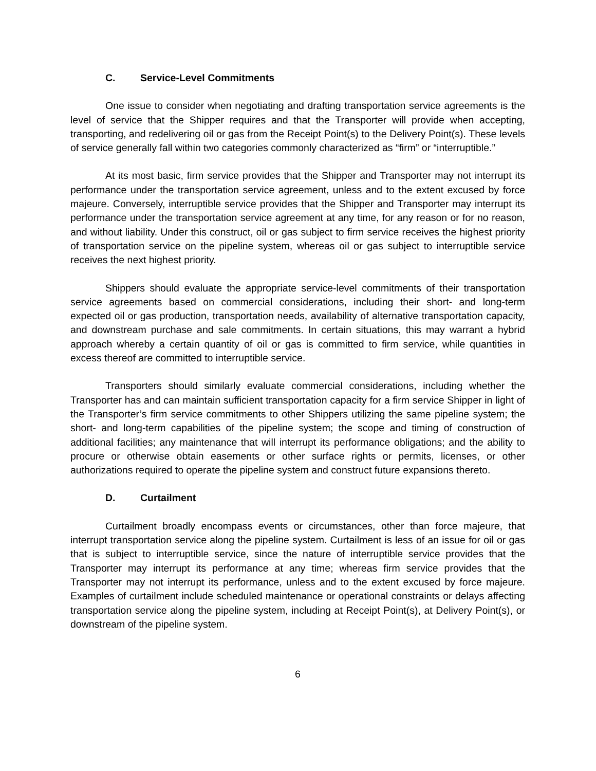C. Service-Level Commitments
One issue to consider when negotiating and drafting transportation service agreements is the level of service that the Shipper requires and that the Transporter will provide when accepting, transporting, and redelivering oil or gas from the Receipt Point(s) to the Delivery Point(s). These levels of service generally fall within two categories commonly characterized as “firm” or “interruptible.”
At its most basic, firm service provides that the Shipper and Transporter may not interrupt its performance under the transportation service agreement, unless and to the extent excused by force majeure. Conversely, interruptible service provides that the Shipper and Transporter may interrupt its performance under the transportation service agreement at any time, for any reason or for no reason, and without liability. Under this construct, oil or gas subject to firm service receives the highest priority of transportation service on the pipeline system, whereas oil or gas subject to interruptible service receives the next highest priority.
Shippers should evaluate the appropriate service-level commitments of their transportation service agreements based on commercial considerations, including their short- and long-term expected oil or gas production, transportation needs, availability of alternative transportation capacity, and downstream purchase and sale commitments. In certain situations, this may warrant a hybrid approach whereby a certain quantity of oil or gas is committed to firm service, while quantities in excess thereof are committed to interruptible service.
Transporters should similarly evaluate commercial considerations, including whether the Transporter has and can maintain sufficient transportation capacity for a firm service Shipper in light of the Transporter’s firm service commitments to other Shippers utilizing the same pipeline system; the short- and long-term capabilities of the pipeline system; the scope and timing of construction of additional facilities; any maintenance that will interrupt its performance obligations; and the ability to procure or otherwise obtain easements or other surface rights or permits, licenses, or other authorizations required to operate the pipeline system and construct future expansions thereto.
D. Curtailment
Curtailment broadly encompass events or circumstances, other than force majeure, that interrupt transportation service along the pipeline system. Curtailment is less of an issue for oil or gas that is subject to interruptible service, since the nature of interruptible service provides that the Transporter may interrupt its performance at any time; whereas firm service provides that the Transporter may not interrupt its performance, unless and to the extent excused by force majeure. Examples of curtailment include scheduled maintenance or operational constraints or delays affecting transportation service along the pipeline system, including at Receipt Point(s), at Delivery Point(s), or downstream of the pipeline system.
6